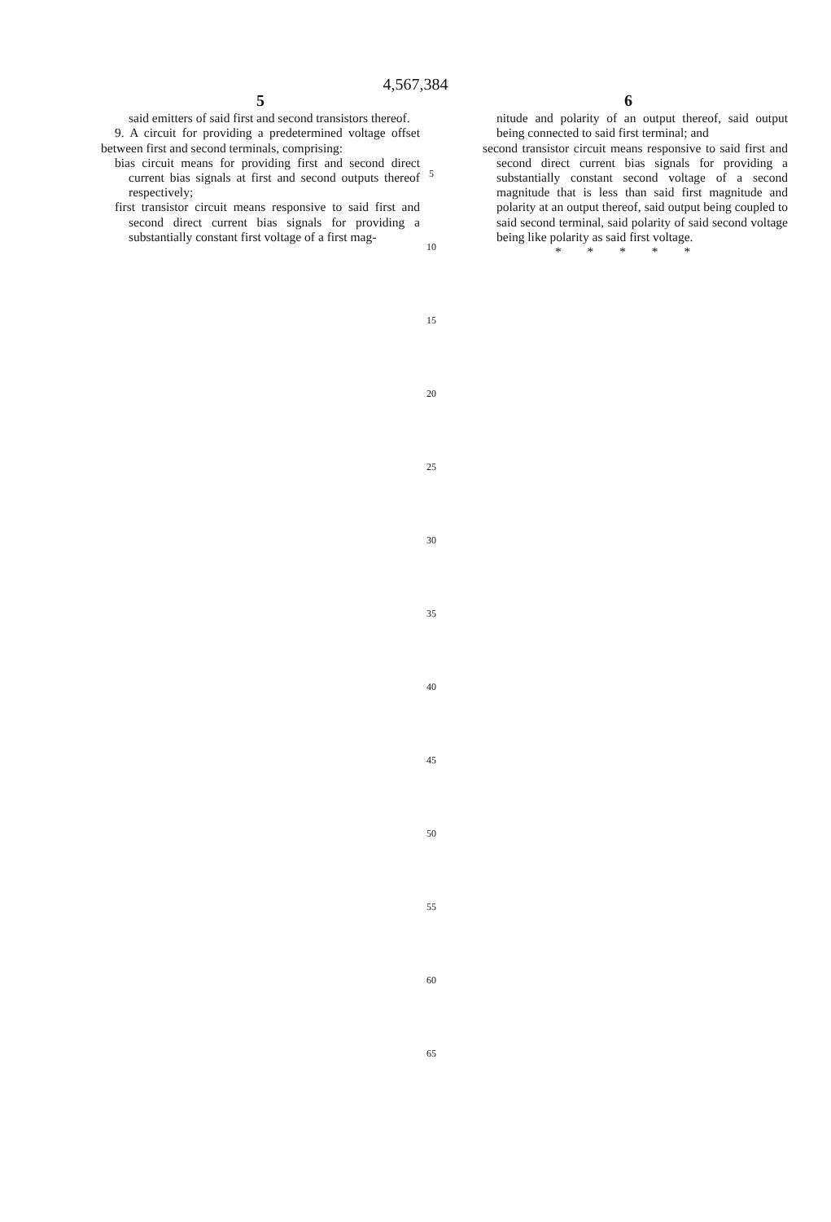4,567,384
5
said emitters of said first and second transistors thereof.
9. A circuit for providing a predetermined voltage offset between first and second terminals, comprising:
bias circuit means for providing first and second direct current bias signals at first and second outputs thereof respectively;
first transistor circuit means responsive to said first and second direct current bias signals for providing a substantially constant first voltage of a first mag-
6
nitude and polarity of an output thereof, said output being connected to said first terminal; and
second transistor circuit means responsive to said first and second direct current bias signals for providing a substantially constant second voltage of a second magnitude that is less than said first magnitude and polarity at an output thereof, said output being coupled to said second terminal, said polarity of said second voltage being like polarity as said first voltage.
* * * * *
5
10
15
20
25
30
35
40
45
50
55
60
65